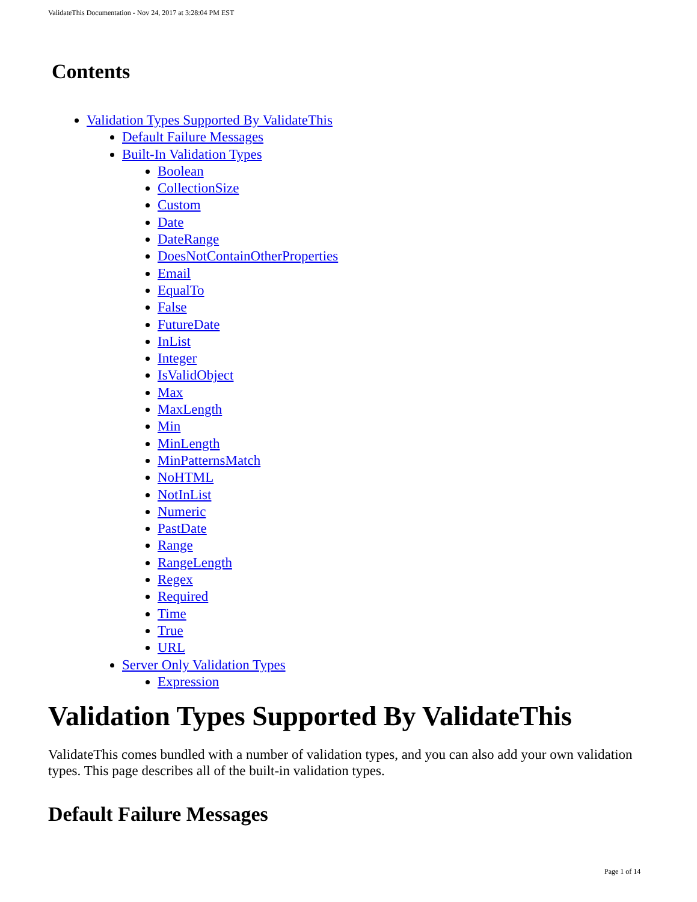ValidateThis Documentation - Nov 24, 2017 at 3:28:04 PM EST
Contents
Validation Types Supported By ValidateThis
Default Failure Messages
Built-In Validation Types
Boolean
CollectionSize
Custom
Date
DateRange
DoesNotContainOtherProperties
Email
EqualTo
False
FutureDate
InList
Integer
IsValidObject
Max
MaxLength
Min
MinLength
MinPatternsMatch
NoHTML
NotInList
Numeric
PastDate
Range
RangeLength
Regex
Required
Time
True
URL
Server Only Validation Types
Expression
Validation Types Supported By ValidateThis
ValidateThis comes bundled with a number of validation types, and you can also add your own validation types. This page describes all of the built-in validation types.
Default Failure Messages
Page 1 of 14